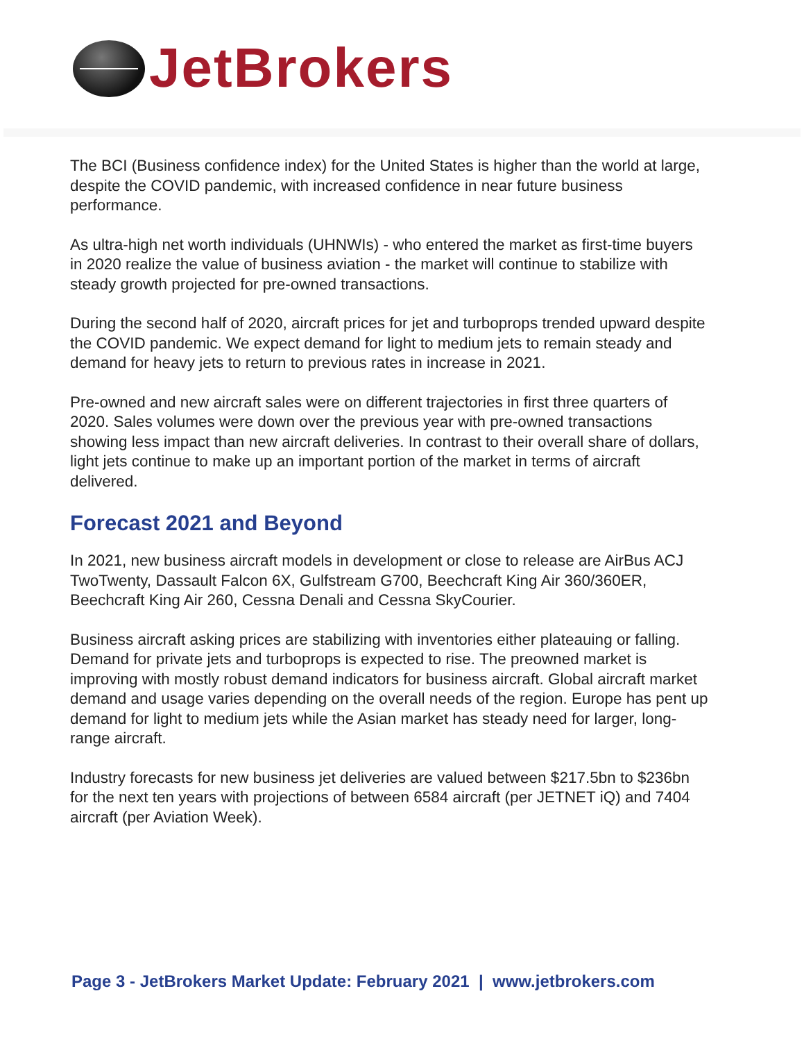JetBrokers
The BCI (Business confidence index) for the United States is higher than the world at large, despite the COVID pandemic, with increased confidence in near future business performance.
As ultra-high net worth individuals (UHNWIs) - who entered the market as first-time buyers in 2020 realize the value of business aviation - the market will continue to stabilize with steady growth projected for pre-owned transactions.
During the second half of 2020, aircraft prices for jet and turboprops trended upward despite the COVID pandemic. We expect demand for light to medium jets to remain steady and demand for heavy jets to return to previous rates in increase in 2021.
Pre-owned and new aircraft sales were on different trajectories in first three quarters of 2020. Sales volumes were down over the previous year with pre-owned transactions showing less impact than new aircraft deliveries. In contrast to their overall share of dollars, light jets continue to make up an important portion of the market in terms of aircraft delivered.
Forecast 2021 and Beyond
In 2021, new business aircraft models in development or close to release are AirBus ACJ TwoTwenty, Dassault Falcon 6X, Gulfstream G700, Beechcraft King Air 360/360ER, Beechcraft King Air 260, Cessna Denali and Cessna SkyCourier.
Business aircraft asking prices are stabilizing with inventories either plateauing or falling. Demand for private jets and turboprops is expected to rise. The preowned market is improving with mostly robust demand indicators for business aircraft. Global aircraft market demand and usage varies depending on the overall needs of the region. Europe has pent up demand for light to medium jets while the Asian market has steady need for larger, long-range aircraft.
Industry forecasts for new business jet deliveries are valued between $217.5bn to $236bn for the next ten years with projections of between 6584 aircraft (per JETNET iQ) and 7404 aircraft (per Aviation Week).
Page 3 - JetBrokers Market Update: February 2021 | www.jetbrokers.com